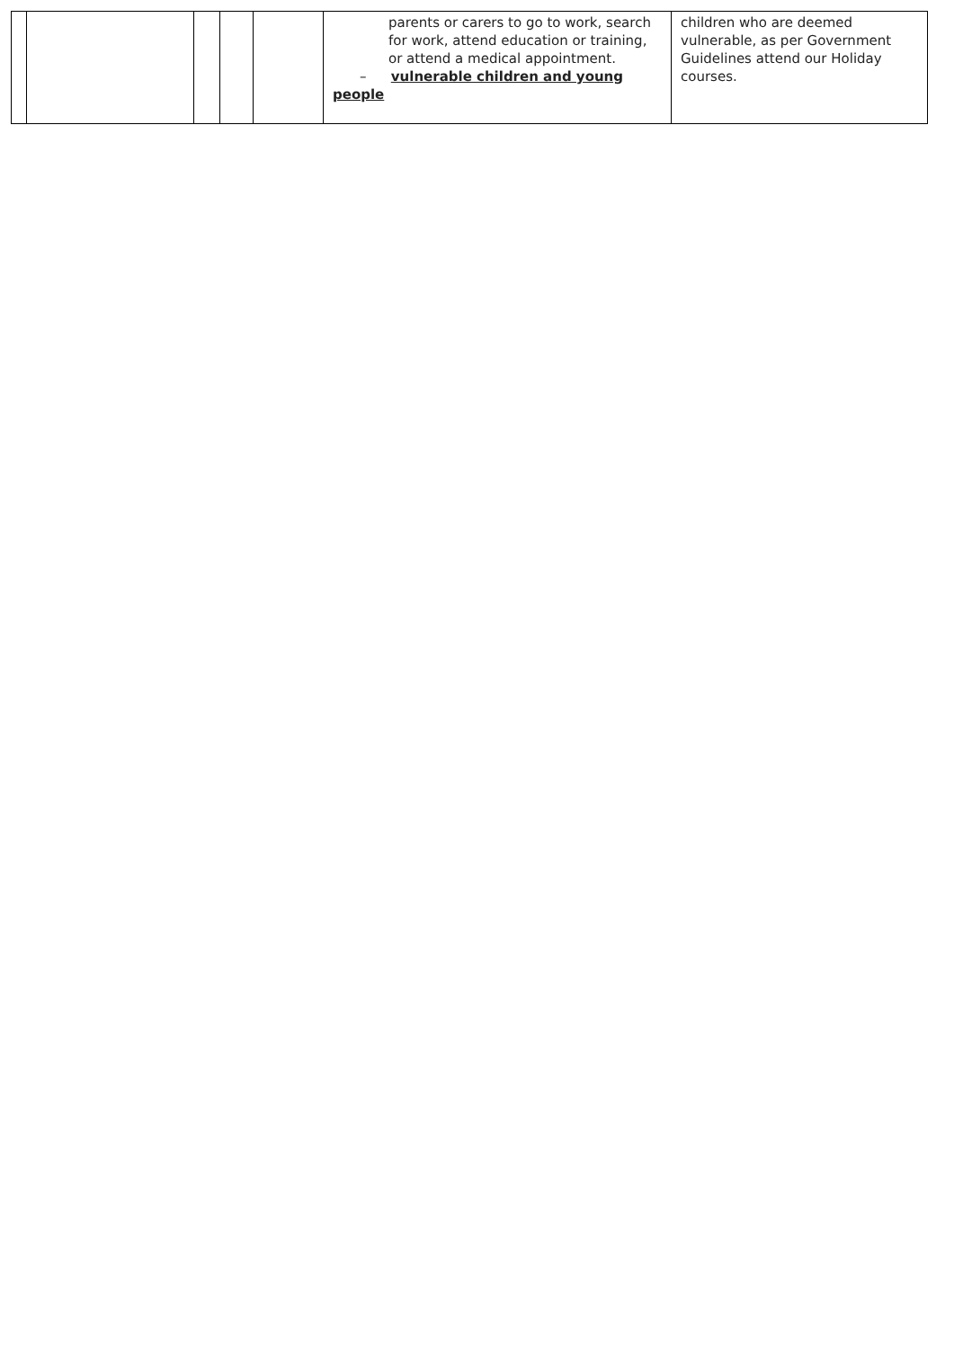| | | | | | parents or carers to go to work, search for work, attend education or training, or attend a medical appointment. – vulnerable children and young people | children who are deemed vulnerable, as per Government Guidelines attend our Holiday courses. |